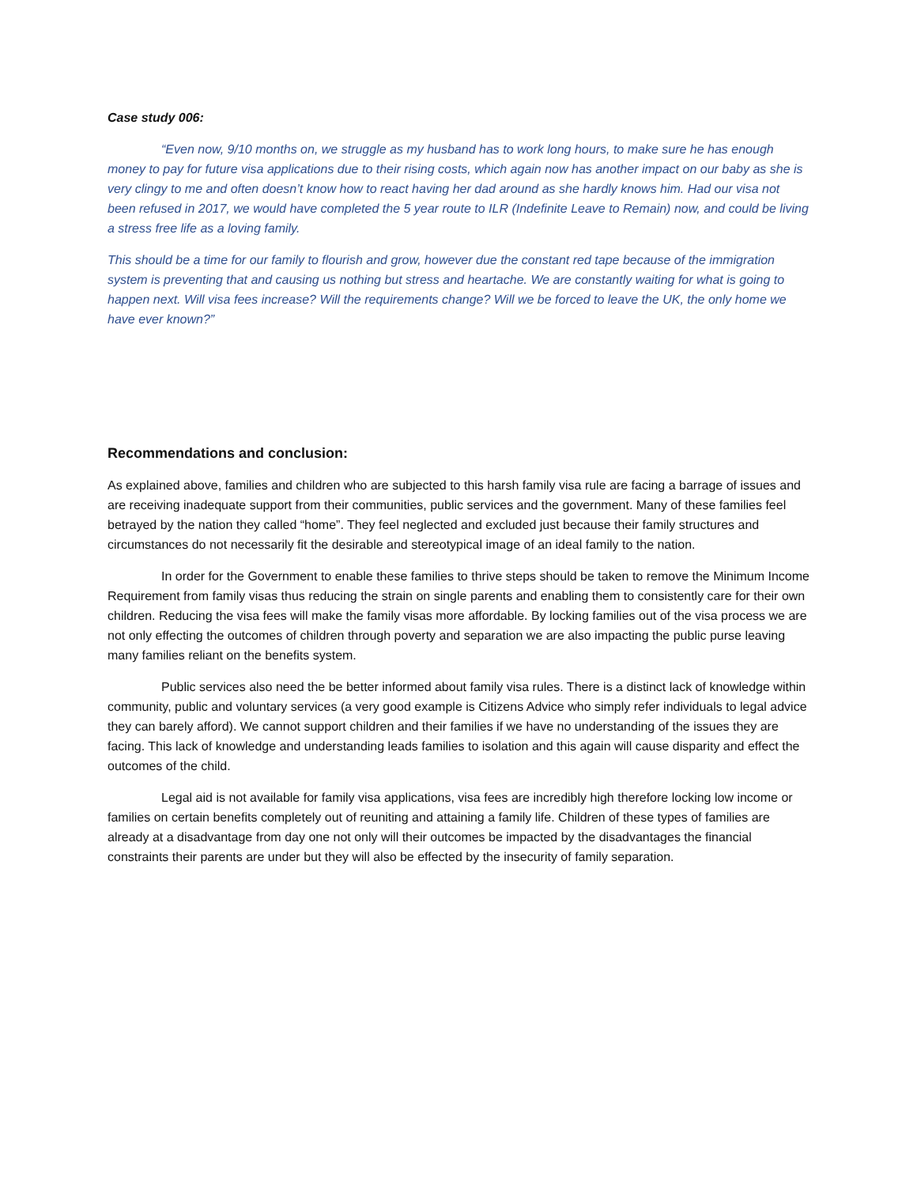Case study 006:
“Even now, 9/10 months on, we struggle as my husband has to work long hours, to make sure he has enough money to pay for future visa applications due to their rising costs, which again now has another impact on our baby as she is very clingy to me and often doesn’t know how to react having her dad around as she hardly knows him. Had our visa not been refused in 2017, we would have completed the 5 year route to ILR (Indefinite Leave to Remain) now, and could be living a stress free life as a loving family.
This should be a time for our family to flourish and grow, however due the constant red tape because of the immigration system is preventing that and causing us nothing but stress and heartache. We are constantly waiting for what is going to happen next. Will visa fees increase? Will the requirements change? Will we be forced to leave the UK, the only home we have ever known?”
Recommendations and conclusion:
As explained above, families and children who are subjected to this harsh family visa rule are facing a barrage of issues and are receiving inadequate support from their communities, public services and the government. Many of these families feel betrayed by the nation they called “home”. They feel neglected and excluded just because their family structures and circumstances do not necessarily fit the desirable and stereotypical image of an ideal family to the nation.
In order for the Government to enable these families to thrive steps should be taken to remove the Minimum Income Requirement from family visas thus reducing the strain on single parents and enabling them to consistently care for their own children. Reducing the visa fees will make the family visas more affordable. By locking families out of the visa process we are not only effecting the outcomes of children through poverty and separation we are also impacting the public purse leaving many families reliant on the benefits system.
Public services also need the be better informed about family visa rules. There is a distinct lack of knowledge within community, public and voluntary services (a very good example is Citizens Advice who simply refer individuals to legal advice they can barely afford). We cannot support children and their families if we have no understanding of the issues they are facing. This lack of knowledge and understanding leads families to isolation and this again will cause disparity and effect the outcomes of the child.
Legal aid is not available for family visa applications, visa fees are incredibly high therefore locking low income or families on certain benefits completely out of reuniting and attaining a family life. Children of these types of families are already at a disadvantage from day one not only will their outcomes be impacted by the disadvantages the financial constraints their parents are under but they will also be effected by the insecurity of family separation.